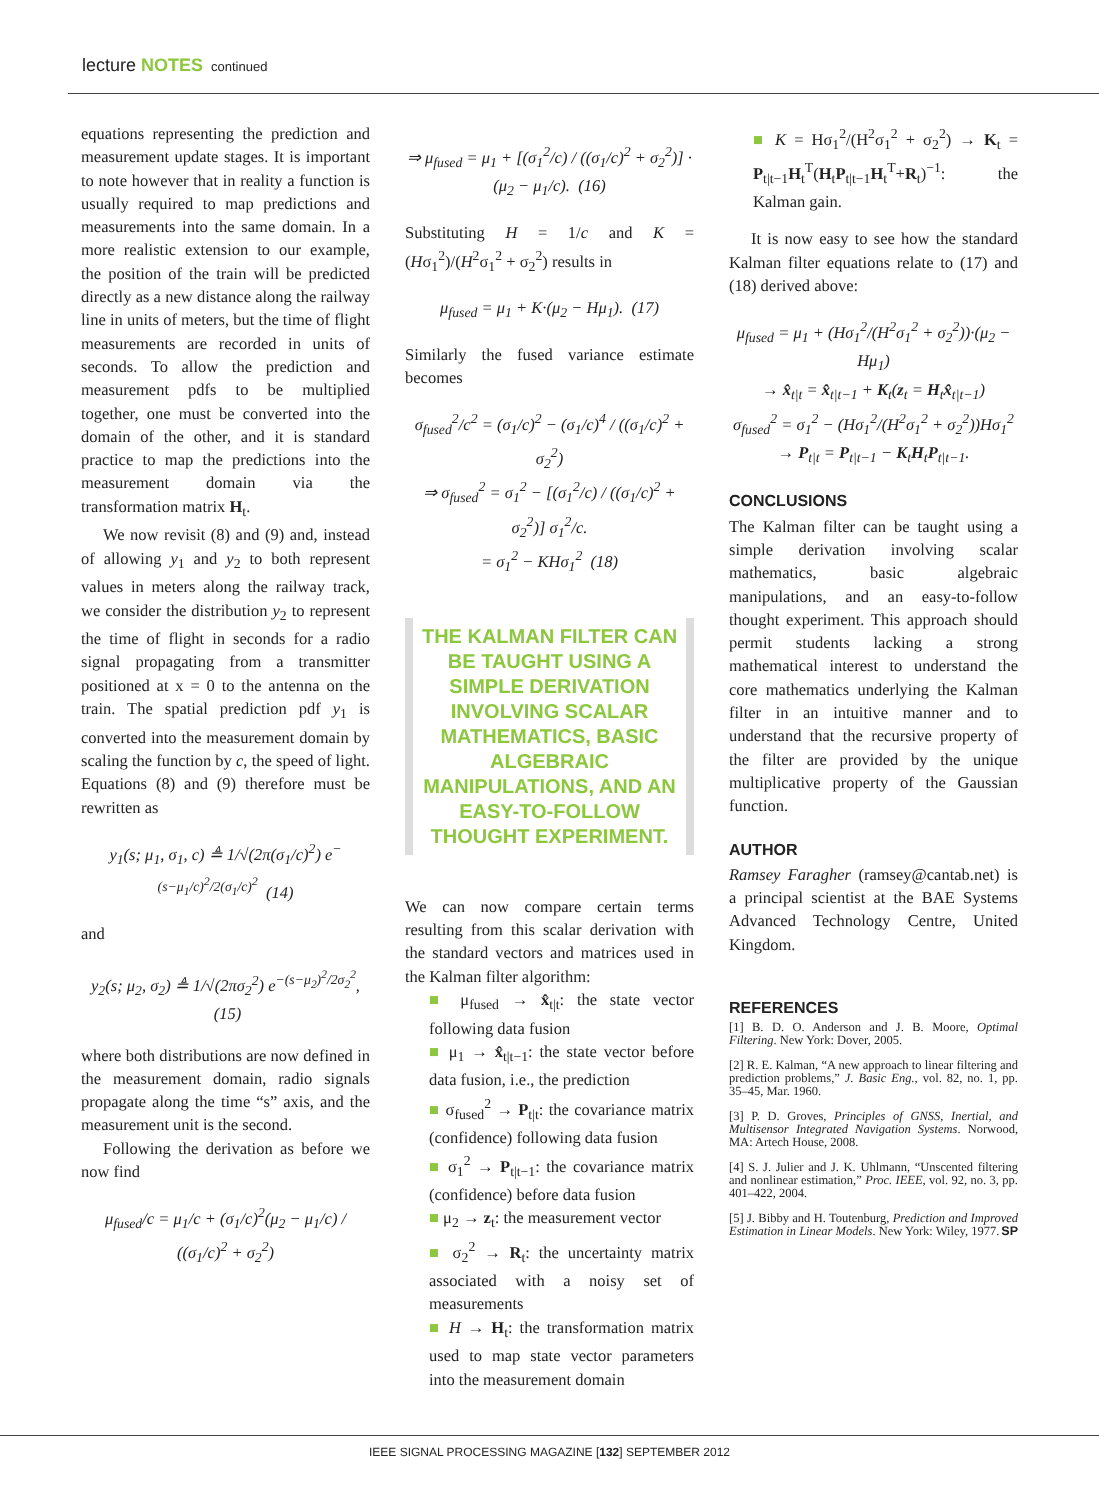lecture NOTES continued
equations representing the prediction and measurement update stages. It is important to note however that in reality a function is usually required to map predictions and measurements into the same domain. In a more realistic extension to our example, the position of the train will be predicted directly as a new distance along the railway line in units of meters, but the time of flight measurements are recorded in units of seconds. To allow the prediction and measurement pdfs to be multiplied together, one must be converted into the domain of the other, and it is standard practice to map the predictions into the measurement domain via the transformation matrix H<sub>t</sub>.
We now revisit (8) and (9) and, instead of allowing y<sub>1</sub> and y<sub>2</sub> to both represent values in meters along the railway track, we consider the distribution y<sub>2</sub> to represent the time of flight in seconds for a radio signal propagating from a transmitter positioned at x = 0 to the antenna on the train. The spatial prediction pdf y<sub>1</sub> is converted into the measurement domain by scaling the function by c, the speed of light. Equations (8) and (9) therefore must be rewritten as
y<sub>1</sub>(s; μ<sub>1</sub>, σ<sub>1</sub>, c) ≜ 1/√(2π(σ<sub>1</sub>/c)<sup>2</sup>) e<sup>−(s−μ<sub>1</sub>/c)<sup>2</sup>/2(σ<sub>1</sub>/c)<sup>2</sup></sup> (14)
and
y<sub>2</sub>(s; μ<sub>2</sub>, σ<sub>2</sub>) ≜ 1/√(2πσ<sub>2</sub><sup>2</sup>) e<sup>−(s−μ<sub>2</sub>)<sup>2</sup>/2σ<sub>2</sub><sup>2</sup></sup>, (15)
where both distributions are now defined in the measurement domain, radio signals propagate along the time “s” axis, and the measurement unit is the second.
Following the derivation as before we now find
μ<sub>fused</sub>/c = μ<sub>1</sub>/c + (σ<sub>1</sub>/c)<sup>2</sup>(μ<sub>2</sub> − μ<sub>1</sub>/c) / ((σ<sub>1</sub>/c)<sup>2</sup> + σ<sub>2</sub><sup>2</sup>)
⇒ μ<sub>fused</sub> = μ<sub>1</sub> + [(σ<sub>1</sub><sup>2</sup>/c) / ((σ<sub>1</sub>/c)<sup>2</sup> + σ<sub>2</sub><sup>2</sup>)] · (μ<sub>2</sub> − μ<sub>1</sub>/c). (16)
Substituting H = 1/c and K = (Hσ<sub>1</sub><sup>2</sup>)/(H<sup>2</sup>σ<sub>1</sub><sup>2</sup> + σ<sub>2</sub><sup>2</sup>) results in
μ<sub>fused</sub> = μ<sub>1</sub> + K·(μ<sub>2</sub> − Hμ<sub>1</sub>). (17)
Similarly the fused variance estimate becomes
σ<sub>fused</sub><sup>2</sup>/c<sup>2</sup> = (σ<sub>1</sub>/c)<sup>2</sup> − (σ<sub>1</sub>/c)<sup>4</sup> / ((σ<sub>1</sub>/c)<sup>2</sup> + σ<sub>2</sub><sup>2</sup>)
⇒ σ<sub>fused</sub><sup>2</sup> = σ<sub>1</sub><sup>2</sup> − [(σ<sub>1</sub><sup>2</sup>/c) / ((σ<sub>1</sub>/c)<sup>2</sup> + σ<sub>2</sub><sup>2</sup>)] σ<sub>1</sub><sup>2</sup>/c.
= σ<sub>1</sub><sup>2</sup> − KHσ<sub>1</sub><sup>2</sup> (18)
THE KALMAN FILTER CAN BE TAUGHT USING A SIMPLE DERIVATION INVOLVING SCALAR MATHEMATICS, BASIC ALGEBRAIC MANIPULATIONS, AND AN EASY-TO-FOLLOW THOUGHT EXPERIMENT.
We can now compare certain terms resulting from this scalar derivation with the standard vectors and matrices used in the Kalman filter algorithm:
■ μ<sub>fused</sub> → x̂<sub>t|t</sub>: the state vector following data fusion
■ μ<sub>1</sub> → x̂<sub>t|t−1</sub>: the state vector before data fusion, i.e., the prediction
■ σ<sub>fused</sub><sup>2</sup> → P<sub>t|t</sub>: the covariance matrix (confidence) following data fusion
■ σ<sub>1</sub><sup>2</sup> → P<sub>t|t−1</sub>: the covariance matrix (confidence) before data fusion
■ μ<sub>2</sub> → z<sub>t</sub>: the measurement vector
■ σ<sub>2</sub><sup>2</sup> → R<sub>t</sub>: the uncertainty matrix associated with a noisy set of measurements
■ H → H<sub>t</sub>: the transformation matrix used to map state vector parameters into the measurement domain
■ K = Hσ<sub>1</sub><sup>2</sup>/(H<sup>2</sup>σ<sub>1</sub><sup>2</sup> + σ<sub>2</sub><sup>2</sup>) → K<sub>t</sub> = P<sub>t|t−1</sub>H<sub>t</sub><sup>T</sup>(H<sub>t</sub>P<sub>t|t−1</sub>H<sub>t</sub><sup>T</sup>+R<sub>t</sub>)<sup>−1</sup>: the Kalman gain.
It is now easy to see how the standard Kalman filter equations relate to (17) and (18) derived above:
μ<sub>fused</sub> = μ<sub>1</sub> + (Hσ<sub>1</sub><sup>2</sup>/(H<sup>2</sup>σ<sub>1</sub><sup>2</sup> + σ<sub>2</sub><sup>2</sup>))·(μ<sub>2</sub> − Hμ<sub>1</sub>)
→ x̂<sub>t|t</sub> = x̂<sub>t|t−1</sub> + K<sub>t</sub>(z<sub>t</sub> = H<sub>t</sub>x̂<sub>t|t−1</sub>)
σ<sub>fused</sub><sup>2</sup> = σ<sub>1</sub><sup>2</sup> − (Hσ<sub>1</sub><sup>2</sup>/(H<sup>2</sup>σ<sub>1</sub><sup>2</sup> + σ<sub>2</sub><sup>2</sup>))Hσ<sub>1</sub><sup>2</sup>
→ P<sub>t|t</sub> = P<sub>t|t−1</sub> − K<sub>t</sub>H<sub>t</sub>P<sub>t|t−1</sub>.
CONCLUSIONS
The Kalman filter can be taught using a simple derivation involving scalar mathematics, basic algebraic manipulations, and an easy-to-follow thought experiment. This approach should permit students lacking a strong mathematical interest to understand the core mathematics underlying the Kalman filter in an intuitive manner and to understand that the recursive property of the filter are provided by the unique multiplicative property of the Gaussian function.
AUTHOR
Ramsey Faragher (ramsey@cantab.net) is a principal scientist at the BAE Systems Advanced Technology Centre, United Kingdom.
REFERENCES
[1] B. D. O. Anderson and J. B. Moore, Optimal Filtering. New York: Dover, 2005.
[2] R. E. Kalman, “A new approach to linear filtering and prediction problems,” J. Basic Eng., vol. 82, no. 1, pp. 35–45, Mar. 1960.
[3] P. D. Groves, Principles of GNSS, Inertial, and Multisensor Integrated Navigation Systems. Norwood, MA: Artech House, 2008.
[4] S. J. Julier and J. K. Uhlmann, “Unscented filtering and nonlinear estimation,” Proc. IEEE, vol. 92, no. 3, pp. 401–422, 2004.
[5] J. Bibby and H. Toutenburg, Prediction and Improved Estimation in Linear Models. New York: Wiley, 1977. SP
IEEE SIGNAL PROCESSING MAGAZINE [132] SEPTEMBER 2012